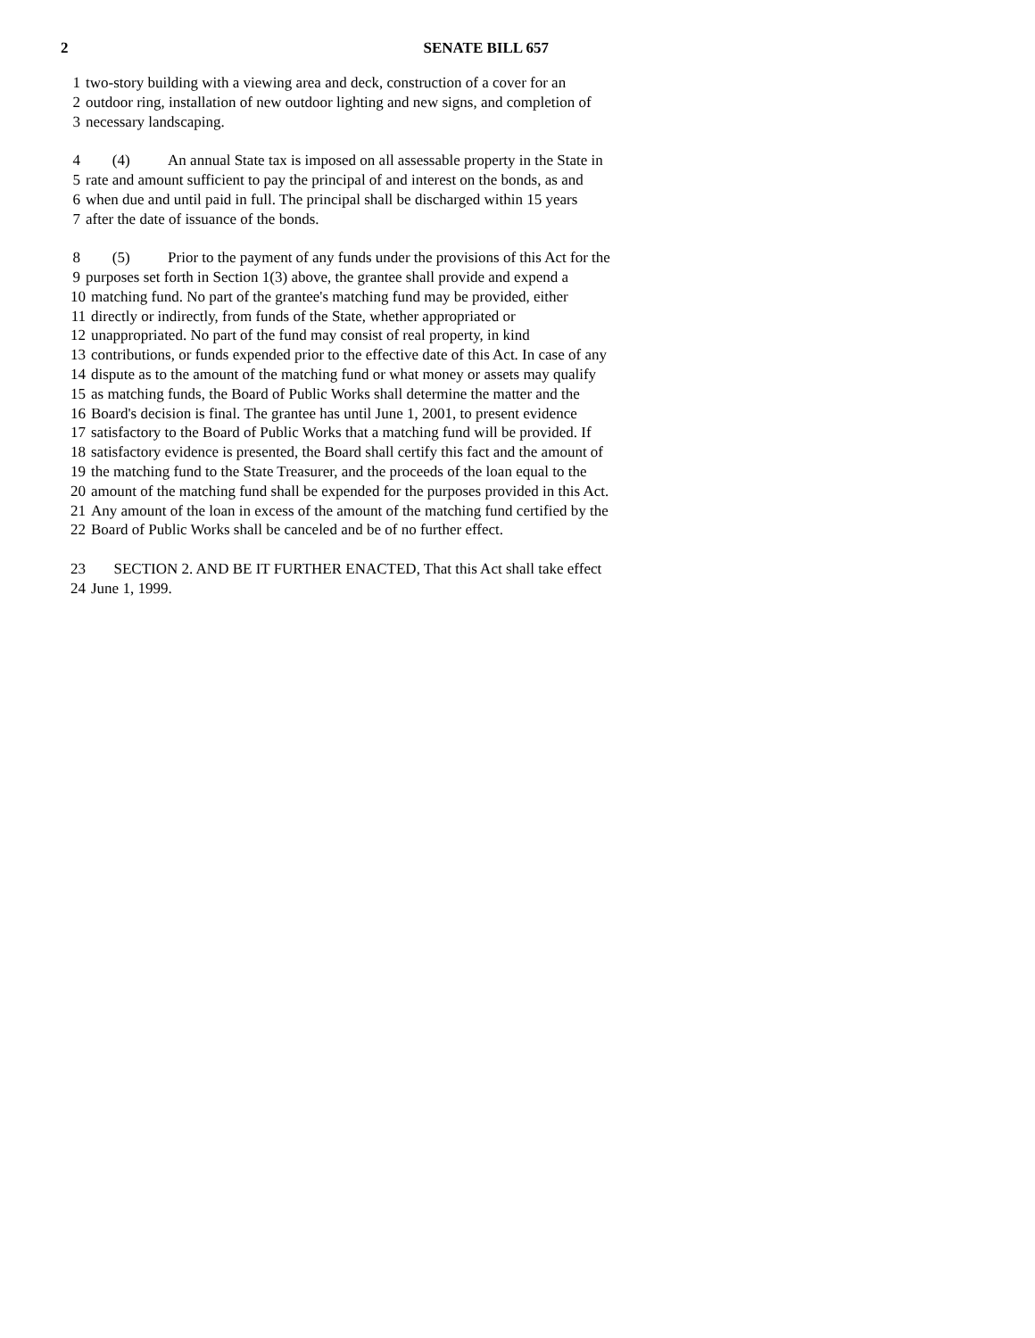2 SENATE BILL 657
1 two-story building with a viewing area and deck, construction of a cover for an
2 outdoor ring, installation of new outdoor lighting and new signs, and completion of
3 necessary landscaping.
4 (4) An annual State tax is imposed on all assessable property in the State in
5 rate and amount sufficient to pay the principal of and interest on the bonds, as and
6 when due and until paid in full. The principal shall be discharged within 15 years
7 after the date of issuance of the bonds.
8 (5) Prior to the payment of any funds under the provisions of this Act for the
9 purposes set forth in Section 1(3) above, the grantee shall provide and expend a
10 matching fund. No part of the grantee's matching fund may be provided, either
11 directly or indirectly, from funds of the State, whether appropriated or
12 unappropriated. No part of the fund may consist of real property, in kind
13 contributions, or funds expended prior to the effective date of this Act. In case of any
14 dispute as to the amount of the matching fund or what money or assets may qualify
15 as matching funds, the Board of Public Works shall determine the matter and the
16 Board's decision is final. The grantee has until June 1, 2001, to present evidence
17 satisfactory to the Board of Public Works that a matching fund will be provided. If
18 satisfactory evidence is presented, the Board shall certify this fact and the amount of
19 the matching fund to the State Treasurer, and the proceeds of the loan equal to the
20 amount of the matching fund shall be expended for the purposes provided in this Act.
21 Any amount of the loan in excess of the amount of the matching fund certified by the
22 Board of Public Works shall be canceled and be of no further effect.
23 SECTION 2. AND BE IT FURTHER ENACTED, That this Act shall take effect
24 June 1, 1999.